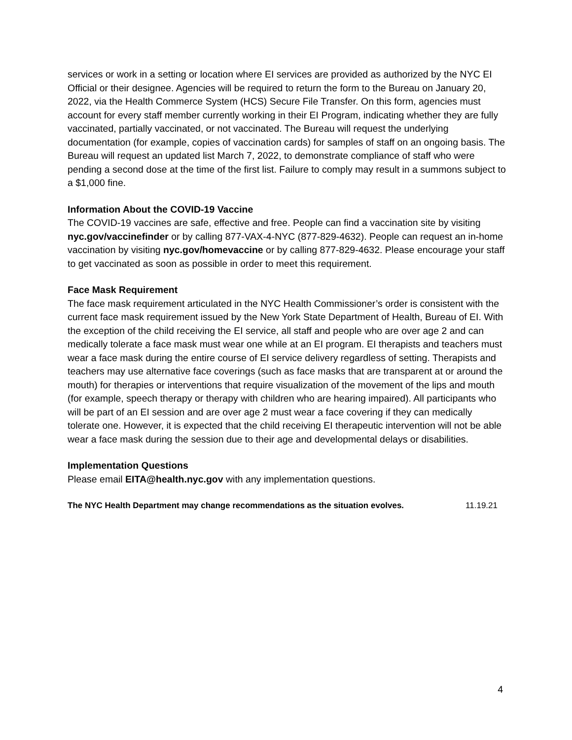services or work in a setting or location where EI services are provided as authorized by the NYC EI Official or their designee. Agencies will be required to return the form to the Bureau on January 20, 2022, via the Health Commerce System (HCS) Secure File Transfer. On this form, agencies must account for every staff member currently working in their EI Program, indicating whether they are fully vaccinated, partially vaccinated, or not vaccinated. The Bureau will request the underlying documentation (for example, copies of vaccination cards) for samples of staff on an ongoing basis. The Bureau will request an updated list March 7, 2022, to demonstrate compliance of staff who were pending a second dose at the time of the first list. Failure to comply may result in a summons subject to a $1,000 fine.
Information About the COVID-19 Vaccine
The COVID-19 vaccines are safe, effective and free. People can find a vaccination site by visiting nyc.gov/vaccinefinder or by calling 877-VAX-4-NYC (877-829-4632). People can request an in-home vaccination by visiting nyc.gov/homevaccine or by calling 877-829-4632. Please encourage your staff to get vaccinated as soon as possible in order to meet this requirement.
Face Mask Requirement
The face mask requirement articulated in the NYC Health Commissioner’s order is consistent with the current face mask requirement issued by the New York State Department of Health, Bureau of EI. With the exception of the child receiving the EI service, all staff and people who are over age 2 and can medically tolerate a face mask must wear one while at an EI program. EI therapists and teachers must wear a face mask during the entire course of EI service delivery regardless of setting. Therapists and teachers may use alternative face coverings (such as face masks that are transparent at or around the mouth) for therapies or interventions that require visualization of the movement of the lips and mouth (for example, speech therapy or therapy with children who are hearing impaired). All participants who will be part of an EI session and are over age 2 must wear a face covering if they can medically tolerate one. However, it is expected that the child receiving EI therapeutic intervention will not be able wear a face mask during the session due to their age and developmental delays or disabilities.
Implementation Questions
Please email EITA@health.nyc.gov with any implementation questions.
The NYC Health Department may change recommendations as the situation evolves. 11.19.21
4